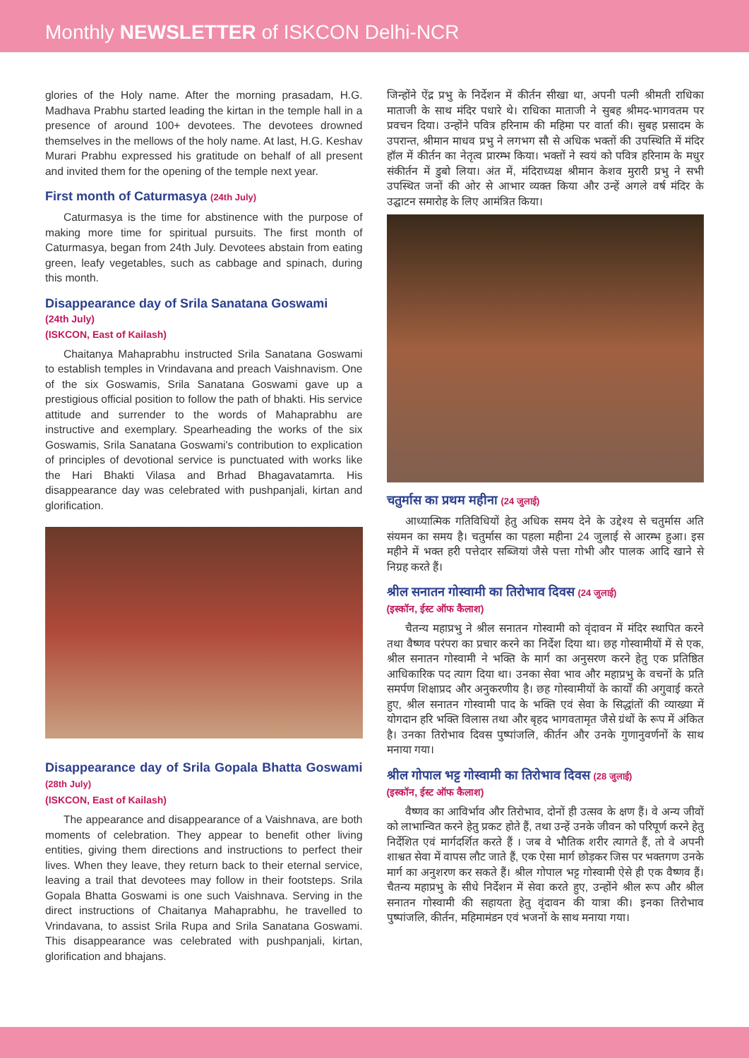Monthly NEWSLETTER of ISKCON Delhi-NCR
glories of the Holy name. After the morning prasadam, H.G. Madhava Prabhu started leading the kirtan in the temple hall in a presence of around 100+ devotees. The devotees drowned themselves in the mellows of the holy name. At last, H.G. Keshav Murari Prabhu expressed his gratitude on behalf of all present and invited them for the opening of the temple next year.
First month of Caturmasya (24th July)
Caturmasya is the time for abstinence with the purpose of making more time for spiritual pursuits. The first month of Caturmasya, began from 24th July. Devotees abstain from eating green, leafy vegetables, such as cabbage and spinach, during this month.
Disappearance day of Srila Sanatana Goswami
(24th July)
(ISKCON, East of Kailash)
Chaitanya Mahaprabhu instructed Srila Sanatana Goswami to establish temples in Vrindavana and preach Vaishnavism. One of the six Goswamis, Srila Sanatana Goswami gave up a prestigious official position to follow the path of bhakti. His service attitude and surrender to the words of Mahaprabhu are instructive and exemplary. Spearheading the works of the six Goswamis, Srila Sanatana Goswami's contribution to explication of principles of devotional service is punctuated with works like the Hari Bhakti Vilasa and Brhad Bhagavatamrta. His disappearance day was celebrated with pushpanjali, kirtan and glorification.
Disappearance day of Srila Gopala Bhatta Goswami (28th July)
(ISKCON, East of Kailash)
The appearance and disappearance of a Vaishnava, are both moments of celebration. They appear to benefit other living entities, giving them directions and instructions to perfect their lives. When they leave, they return back to their eternal service, leaving a trail that devotees may follow in their footsteps. Srila Gopala Bhatta Goswami is one such Vaishnava. Serving in the direct instructions of Chaitanya Mahaprabhu, he travelled to Vrindavana, to assist Srila Rupa and Srila Sanatana Goswami. This disappearance was celebrated with pushpanjali, kirtan, glorification and bhajans.
जिन्होंने ऐंद्र प्रभु के निर्देशन में कीर्तन सीखा था, अपनी पत्नी श्रीमती राधिका माताजी के साथ मंदिर पधारे थे। राधिका माताजी ने सुबह श्रीमद-भागवतम पर प्रवचन दिया। उन्होंने पवित्र हरिनाम की महिमा पर वार्ता की। सुबह प्रसादम के उपरान्त, श्रीमान माधव प्रभु ने लगभग सौ से अधिक भक्तों की उपस्थिति में मंदिर हॉल में कीर्तन का नेतृत्व प्रारम्भ किया। भक्तों ने स्वयं को पवित्र हरिनाम के मधुर संकीर्तन में डुबो लिया। अंत में, मंदिराध्यक्ष श्रीमान केशव मुरारी प्रभु ने सभी उपस्थित जनों की ओर से आभार व्यक्त किया और उन्हें अगले वर्ष मंदिर के उद्घाटन समारोह के लिए आमंत्रित किया।
चतुर्मास का प्रथम महीना (24 जुलाई)
आध्यात्मिक गतिविधियों हेतु अधिक समय देने के उद्देश्य से चतुर्मास अति संयमन का समय है। चतुर्मास का पहला महीना 24 जुलाई से आरम्भ हुआ। इस महीने में भक्त हरी पत्तेदार सब्जियां जैसे पत्ता गोभी और पालक आदि खाने से निग्रह करते हैं।
श्रील सनातन गोस्वामी का तिरोभाव दिवस (24 जुलाई)
(इस्कॉन, ईस्ट ऑफ कैलाश)
चैतन्य महाप्रभु ने श्रील सनातन गोस्वामी को वृंदावन में मंदिर स्थापित करने तथा वैष्णव परंपरा का प्रचार करने का निर्देश दिया था। छह गोस्वामीयों में से एक, श्रील सनातन गोस्वामी ने भक्ति के मार्ग का अनुसरण करने हेतु एक प्रतिष्ठित आधिकारिक पद त्याग दिया था। उनका सेवा भाव और महाप्रभु के वचनों के प्रति समर्पण शिक्षाप्रद और अनुकरणीय है। छह गोस्वामीयों के कार्यों की अगुवाई करते हुए, श्रील सनातन गोस्वामी पाद के भक्ति एवं सेवा के सिद्धांतों की व्याख्या में योगदान हरि भक्ति विलास तथा और बृहद भागवतामृत जैसे ग्रंथों के रूप में अंकित है। उनका तिरोभाव दिवस पुष्पांजलि, कीर्तन और उनके गुणानुवर्णनों के साथ मनाया गया।
श्रील गोपाल भट्ट गोस्वामी का तिरोभाव दिवस (28 जुलाई)
(इस्कॉन, ईस्ट ऑफ कैलाश)
वैष्णव का आविर्भाव और तिरोभाव, दोनों ही उत्सव के क्षण हैं। वे अन्य जीवों को लाभान्वित करने हेतु प्रकट होते हैं, तथा उन्हें उनके जीवन को परिपूर्ण करने हेतु निर्देशित एवं मार्गदर्शित करते हैं । जब वे भौतिक शरीर त्यागते हैं, तो वे अपनी शाश्वत सेवा में वापस लौट जाते हैं, एक ऐसा मार्ग छोड़कर जिस पर भक्तगण उनके मार्ग का अनुशरण कर सकते हैं। श्रील गोपाल भट्ट गोस्वामी ऐसे ही एक वैष्णव हैं। चैतन्य महाप्रभु के सीधे निर्देशन में सेवा करते हुए, उन्होंने श्रील रूप और श्रील सनातन गोस्वामी की सहायता हेतु वृंदावन की यात्रा की। इनका तिरोभाव पुष्पांजलि, कीर्तन, महिमामंडन एवं भजनों के साथ मनाया गया।